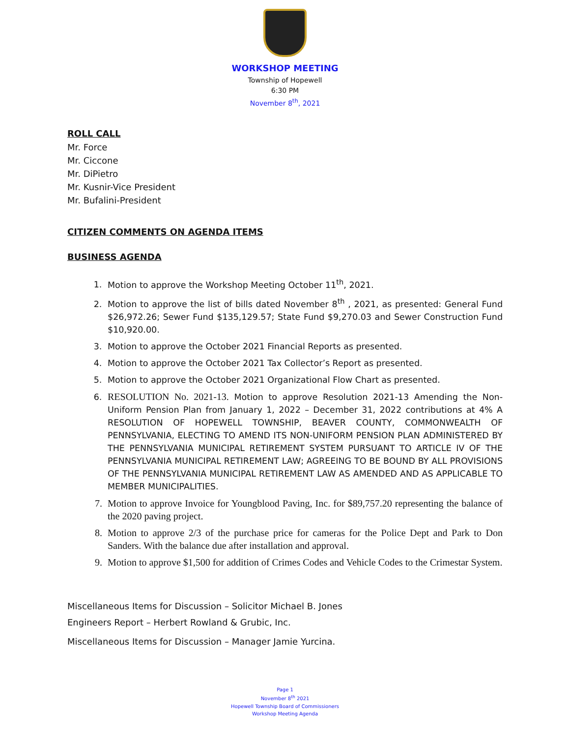WORKSHOP MEETING
Township of Hopewell
6:30 PM
November 8<sup>th</sup>, 2021
ROLL CALL
Mr. Force
Mr. Ciccone
Mr. DiPietro
Mr. Kusnir-Vice President
Mr. Bufalini-President
CITIZEN COMMENTS ON AGENDA ITEMS
BUSINESS AGENDA
1. Motion to approve the Workshop Meeting October 11<sup>th</sup>, 2021.
2. Motion to approve the list of bills dated November 8<sup>th</sup> , 2021, as presented: General Fund $26,972.26; Sewer Fund $135,129.57; State Fund $9,270.03 and Sewer Construction Fund $10,920.00.
3. Motion to approve the October 2021 Financial Reports as presented.
4. Motion to approve the October 2021 Tax Collector’s Report as presented.
5. Motion to approve the October 2021 Organizational Flow Chart as presented.
6. RESOLUTION No. 2021-13. Motion to approve Resolution 2021-13 Amending the Non-Uniform Pension Plan from January 1, 2022 – December 31, 2022 contributions at 4% A RESOLUTION OF HOPEWELL TOWNSHIP, BEAVER COUNTY, COMMONWEALTH OF PENNSYLVANIA, ELECTING TO AMEND ITS NON-UNIFORM PENSION PLAN ADMINISTERED BY THE PENNSYLVANIA MUNICIPAL RETIREMENT SYSTEM PURSUANT TO ARTICLE IV OF THE PENNSYLVANIA MUNICIPAL RETIREMENT LAW; AGREEING TO BE BOUND BY ALL PROVISIONS OF THE PENNSYLVANIA MUNICIPAL RETIREMENT LAW AS AMENDED AND AS APPLICABLE TO MEMBER MUNICIPALITIES.
7. Motion to approve Invoice for Youngblood Paving, Inc. for $89,757.20 representing the balance of the 2020 paving project.
8. Motion to approve 2/3 of the purchase price for cameras for the Police Dept and Park to Don Sanders. With the balance due after installation and approval.
9. Motion to approve $1,500 for addition of Crimes Codes and Vehicle Codes to the Crimestar System.
Miscellaneous Items for Discussion – Solicitor Michael B. Jones
Engineers Report – Herbert Rowland & Grubic, Inc.
Miscellaneous Items for Discussion – Manager Jamie Yurcina.
Page 1
November 8<sup>th</sup> 2021
Hopewell Township Board of Commissioners
Workshop Meeting Agenda